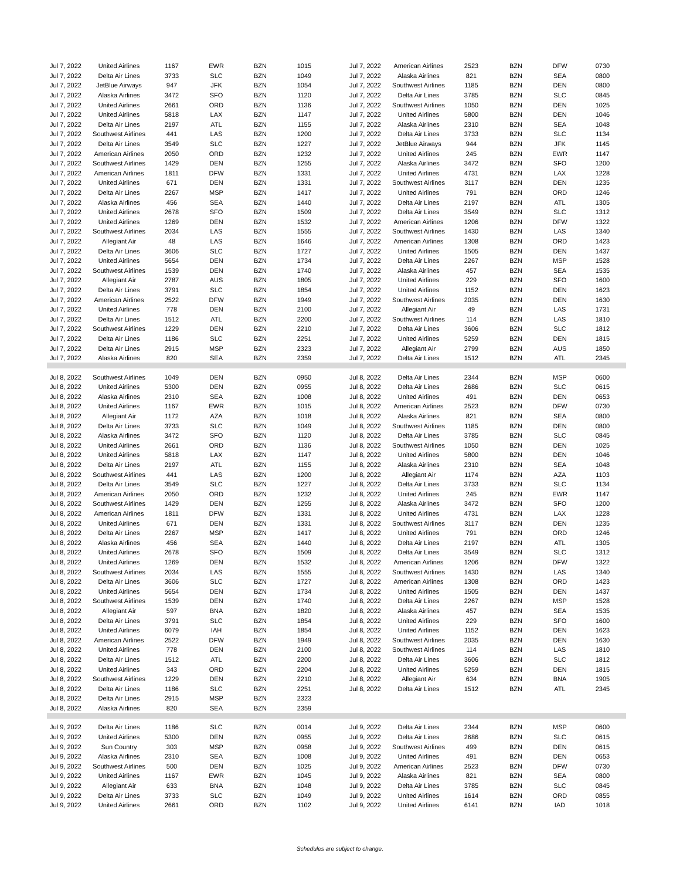| Jul 7, 2022 | United Airlines | 1167 | EWR | BZN | 1015 | | Jul 7, 2022 | American Airlines | 2523 | BZN | DFW | 0730 |
| Jul 7, 2022 | Delta Air Lines | 3733 | SLC | BZN | 1049 | | Jul 7, 2022 | Alaska Airlines | 821 | BZN | SEA | 0800 |
| Jul 7, 2022 | JetBlue Airways | 947 | JFK | BZN | 1054 | | Jul 7, 2022 | Southwest Airlines | 1185 | BZN | DEN | 0800 |
| Jul 7, 2022 | Alaska Airlines | 3472 | SFO | BZN | 1120 | | Jul 7, 2022 | Delta Air Lines | 3785 | BZN | SLC | 0845 |
| Jul 7, 2022 | United Airlines | 2661 | ORD | BZN | 1136 | | Jul 7, 2022 | Southwest Airlines | 1050 | BZN | DEN | 1025 |
| Jul 7, 2022 | United Airlines | 5818 | LAX | BZN | 1147 | | Jul 7, 2022 | United Airlines | 5800 | BZN | DEN | 1046 |
| Jul 7, 2022 | Delta Air Lines | 2197 | ATL | BZN | 1155 | | Jul 7, 2022 | Alaska Airlines | 2310 | BZN | SEA | 1048 |
| Jul 7, 2022 | Southwest Airlines | 441 | LAS | BZN | 1200 | | Jul 7, 2022 | Delta Air Lines | 3733 | BZN | SLC | 1134 |
| Jul 7, 2022 | Delta Air Lines | 3549 | SLC | BZN | 1227 | | Jul 7, 2022 | JetBlue Airways | 944 | BZN | JFK | 1145 |
| Jul 7, 2022 | American Airlines | 2050 | ORD | BZN | 1232 | | Jul 7, 2022 | United Airlines | 245 | BZN | EWR | 1147 |
| Jul 7, 2022 | Southwest Airlines | 1429 | DEN | BZN | 1255 | | Jul 7, 2022 | Alaska Airlines | 3472 | BZN | SFO | 1200 |
| Jul 7, 2022 | American Airlines | 1811 | DFW | BZN | 1331 | | Jul 7, 2022 | United Airlines | 4731 | BZN | LAX | 1228 |
| Jul 7, 2022 | United Airlines | 671 | DEN | BZN | 1331 | | Jul 7, 2022 | Southwest Airlines | 3117 | BZN | DEN | 1235 |
| Jul 7, 2022 | Delta Air Lines | 2267 | MSP | BZN | 1417 | | Jul 7, 2022 | United Airlines | 791 | BZN | ORD | 1246 |
| Jul 7, 2022 | Alaska Airlines | 456 | SEA | BZN | 1440 | | Jul 7, 2022 | Delta Air Lines | 2197 | BZN | ATL | 1305 |
| Jul 7, 2022 | United Airlines | 2678 | SFO | BZN | 1509 | | Jul 7, 2022 | Delta Air Lines | 3549 | BZN | SLC | 1312 |
| Jul 7, 2022 | United Airlines | 1269 | DEN | BZN | 1532 | | Jul 7, 2022 | American Airlines | 1206 | BZN | DFW | 1322 |
| Jul 7, 2022 | Southwest Airlines | 2034 | LAS | BZN | 1555 | | Jul 7, 2022 | Southwest Airlines | 1430 | BZN | LAS | 1340 |
| Jul 7, 2022 | Allegiant Air | 48 | LAS | BZN | 1646 | | Jul 7, 2022 | American Airlines | 1308 | BZN | ORD | 1423 |
| Jul 7, 2022 | Delta Air Lines | 3606 | SLC | BZN | 1727 | | Jul 7, 2022 | United Airlines | 1505 | BZN | DEN | 1437 |
| Jul 7, 2022 | United Airlines | 5654 | DEN | BZN | 1734 | | Jul 7, 2022 | Delta Air Lines | 2267 | BZN | MSP | 1528 |
| Jul 7, 2022 | Southwest Airlines | 1539 | DEN | BZN | 1740 | | Jul 7, 2022 | Alaska Airlines | 457 | BZN | SEA | 1535 |
| Jul 7, 2022 | Allegiant Air | 2787 | AUS | BZN | 1805 | | Jul 7, 2022 | United Airlines | 229 | BZN | SFO | 1600 |
| Jul 7, 2022 | Delta Air Lines | 3791 | SLC | BZN | 1854 | | Jul 7, 2022 | United Airlines | 1152 | BZN | DEN | 1623 |
| Jul 7, 2022 | American Airlines | 2522 | DFW | BZN | 1949 | | Jul 7, 2022 | Southwest Airlines | 2035 | BZN | DEN | 1630 |
| Jul 7, 2022 | United Airlines | 778 | DEN | BZN | 2100 | | Jul 7, 2022 | Allegiant Air | 49 | BZN | LAS | 1731 |
| Jul 7, 2022 | Delta Air Lines | 1512 | ATL | BZN | 2200 | | Jul 7, 2022 | Southwest Airlines | 114 | BZN | LAS | 1810 |
| Jul 7, 2022 | Southwest Airlines | 1229 | DEN | BZN | 2210 | | Jul 7, 2022 | Delta Air Lines | 3606 | BZN | SLC | 1812 |
| Jul 7, 2022 | Delta Air Lines | 1186 | SLC | BZN | 2251 | | Jul 7, 2022 | United Airlines | 5259 | BZN | DEN | 1815 |
| Jul 7, 2022 | Delta Air Lines | 2915 | MSP | BZN | 2323 | | Jul 7, 2022 | Allegiant Air | 2799 | BZN | AUS | 1850 |
| Jul 7, 2022 | Alaska Airlines | 820 | SEA | BZN | 2359 | | Jul 7, 2022 | Delta Air Lines | 1512 | BZN | ATL | 2345 |
| Jul 8, 2022 | Southwest Airlines | 1049 | DEN | BZN | 0950 | | Jul 8, 2022 | Delta Air Lines | 2344 | BZN | MSP | 0600 |
| Jul 8, 2022 | United Airlines | 5300 | DEN | BZN | 0955 | | Jul 8, 2022 | Delta Air Lines | 2686 | BZN | SLC | 0615 |
| Jul 8, 2022 | Alaska Airlines | 2310 | SEA | BZN | 1008 | | Jul 8, 2022 | United Airlines | 491 | BZN | DEN | 0653 |
| Jul 8, 2022 | United Airlines | 1167 | EWR | BZN | 1015 | | Jul 8, 2022 | American Airlines | 2523 | BZN | DFW | 0730 |
| Jul 8, 2022 | Allegiant Air | 1172 | AZA | BZN | 1018 | | Jul 8, 2022 | Alaska Airlines | 821 | BZN | SEA | 0800 |
| Jul 8, 2022 | Delta Air Lines | 3733 | SLC | BZN | 1049 | | Jul 8, 2022 | Southwest Airlines | 1185 | BZN | DEN | 0800 |
| Jul 8, 2022 | Alaska Airlines | 3472 | SFO | BZN | 1120 | | Jul 8, 2022 | Delta Air Lines | 3785 | BZN | SLC | 0845 |
| Jul 8, 2022 | United Airlines | 2661 | ORD | BZN | 1136 | | Jul 8, 2022 | Southwest Airlines | 1050 | BZN | DEN | 1025 |
| Jul 8, 2022 | United Airlines | 5818 | LAX | BZN | 1147 | | Jul 8, 2022 | United Airlines | 5800 | BZN | DEN | 1046 |
| Jul 8, 2022 | Delta Air Lines | 2197 | ATL | BZN | 1155 | | Jul 8, 2022 | Alaska Airlines | 2310 | BZN | SEA | 1048 |
| Jul 8, 2022 | Southwest Airlines | 441 | LAS | BZN | 1200 | | Jul 8, 2022 | Allegiant Air | 1174 | BZN | AZA | 1103 |
| Jul 8, 2022 | Delta Air Lines | 3549 | SLC | BZN | 1227 | | Jul 8, 2022 | Delta Air Lines | 3733 | BZN | SLC | 1134 |
| Jul 8, 2022 | American Airlines | 2050 | ORD | BZN | 1232 | | Jul 8, 2022 | United Airlines | 245 | BZN | EWR | 1147 |
| Jul 8, 2022 | Southwest Airlines | 1429 | DEN | BZN | 1255 | | Jul 8, 2022 | Alaska Airlines | 3472 | BZN | SFO | 1200 |
| Jul 8, 2022 | American Airlines | 1811 | DFW | BZN | 1331 | | Jul 8, 2022 | United Airlines | 4731 | BZN | LAX | 1228 |
| Jul 8, 2022 | United Airlines | 671 | DEN | BZN | 1331 | | Jul 8, 2022 | Southwest Airlines | 3117 | BZN | DEN | 1235 |
| Jul 8, 2022 | Delta Air Lines | 2267 | MSP | BZN | 1417 | | Jul 8, 2022 | United Airlines | 791 | BZN | ORD | 1246 |
| Jul 8, 2022 | Alaska Airlines | 456 | SEA | BZN | 1440 | | Jul 8, 2022 | Delta Air Lines | 2197 | BZN | ATL | 1305 |
| Jul 8, 2022 | United Airlines | 2678 | SFO | BZN | 1509 | | Jul 8, 2022 | Delta Air Lines | 3549 | BZN | SLC | 1312 |
| Jul 8, 2022 | United Airlines | 1269 | DEN | BZN | 1532 | | Jul 8, 2022 | American Airlines | 1206 | BZN | DFW | 1322 |
| Jul 8, 2022 | Southwest Airlines | 2034 | LAS | BZN | 1555 | | Jul 8, 2022 | Southwest Airlines | 1430 | BZN | LAS | 1340 |
| Jul 8, 2022 | Delta Air Lines | 3606 | SLC | BZN | 1727 | | Jul 8, 2022 | American Airlines | 1308 | BZN | ORD | 1423 |
| Jul 8, 2022 | United Airlines | 5654 | DEN | BZN | 1734 | | Jul 8, 2022 | United Airlines | 1505 | BZN | DEN | 1437 |
| Jul 8, 2022 | Southwest Airlines | 1539 | DEN | BZN | 1740 | | Jul 8, 2022 | Delta Air Lines | 2267 | BZN | MSP | 1528 |
| Jul 8, 2022 | Allegiant Air | 597 | BNA | BZN | 1820 | | Jul 8, 2022 | Alaska Airlines | 457 | BZN | SEA | 1535 |
| Jul 8, 2022 | Delta Air Lines | 3791 | SLC | BZN | 1854 | | Jul 8, 2022 | United Airlines | 229 | BZN | SFO | 1600 |
| Jul 8, 2022 | United Airlines | 6079 | IAH | BZN | 1854 | | Jul 8, 2022 | United Airlines | 1152 | BZN | DEN | 1623 |
| Jul 8, 2022 | American Airlines | 2522 | DFW | BZN | 1949 | | Jul 8, 2022 | Southwest Airlines | 2035 | BZN | DEN | 1630 |
| Jul 8, 2022 | United Airlines | 778 | DEN | BZN | 2100 | | Jul 8, 2022 | Southwest Airlines | 114 | BZN | LAS | 1810 |
| Jul 8, 2022 | Delta Air Lines | 1512 | ATL | BZN | 2200 | | Jul 8, 2022 | Delta Air Lines | 3606 | BZN | SLC | 1812 |
| Jul 8, 2022 | United Airlines | 343 | ORD | BZN | 2204 | | Jul 8, 2022 | United Airlines | 5259 | BZN | DEN | 1815 |
| Jul 8, 2022 | Southwest Airlines | 1229 | DEN | BZN | 2210 | | Jul 8, 2022 | Allegiant Air | 634 | BZN | BNA | 1905 |
| Jul 8, 2022 | Delta Air Lines | 1186 | SLC | BZN | 2251 | | Jul 8, 2022 | Delta Air Lines | 1512 | BZN | ATL | 2345 |
| Jul 8, 2022 | Delta Air Lines | 2915 | MSP | BZN | 2323 | | | | | | | |
| Jul 8, 2022 | Alaska Airlines | 820 | SEA | BZN | 2359 | | | | | | | |
| Jul 9, 2022 | Delta Air Lines | 1186 | SLC | BZN | 0014 | | Jul 9, 2022 | Delta Air Lines | 2344 | BZN | MSP | 0600 |
| Jul 9, 2022 | United Airlines | 5300 | DEN | BZN | 0955 | | Jul 9, 2022 | Delta Air Lines | 2686 | BZN | SLC | 0615 |
| Jul 9, 2022 | Sun Country | 303 | MSP | BZN | 0958 | | Jul 9, 2022 | Southwest Airlines | 499 | BZN | DEN | 0615 |
| Jul 9, 2022 | Alaska Airlines | 2310 | SEA | BZN | 1008 | | Jul 9, 2022 | United Airlines | 491 | BZN | DEN | 0653 |
| Jul 9, 2022 | Southwest Airlines | 500 | DEN | BZN | 1025 | | Jul 9, 2022 | American Airlines | 2523 | BZN | DFW | 0730 |
| Jul 9, 2022 | United Airlines | 1167 | EWR | BZN | 1045 | | Jul 9, 2022 | Alaska Airlines | 821 | BZN | SEA | 0800 |
| Jul 9, 2022 | Allegiant Air | 633 | BNA | BZN | 1048 | | Jul 9, 2022 | Delta Air Lines | 3785 | BZN | SLC | 0845 |
| Jul 9, 2022 | Delta Air Lines | 3733 | SLC | BZN | 1049 | | Jul 9, 2022 | United Airlines | 1614 | BZN | ORD | 0855 |
| Jul 9, 2022 | United Airlines | 2661 | ORD | BZN | 1102 | | Jul 9, 2022 | United Airlines | 6141 | BZN | IAD | 1018 |
Schedules are subject to change.